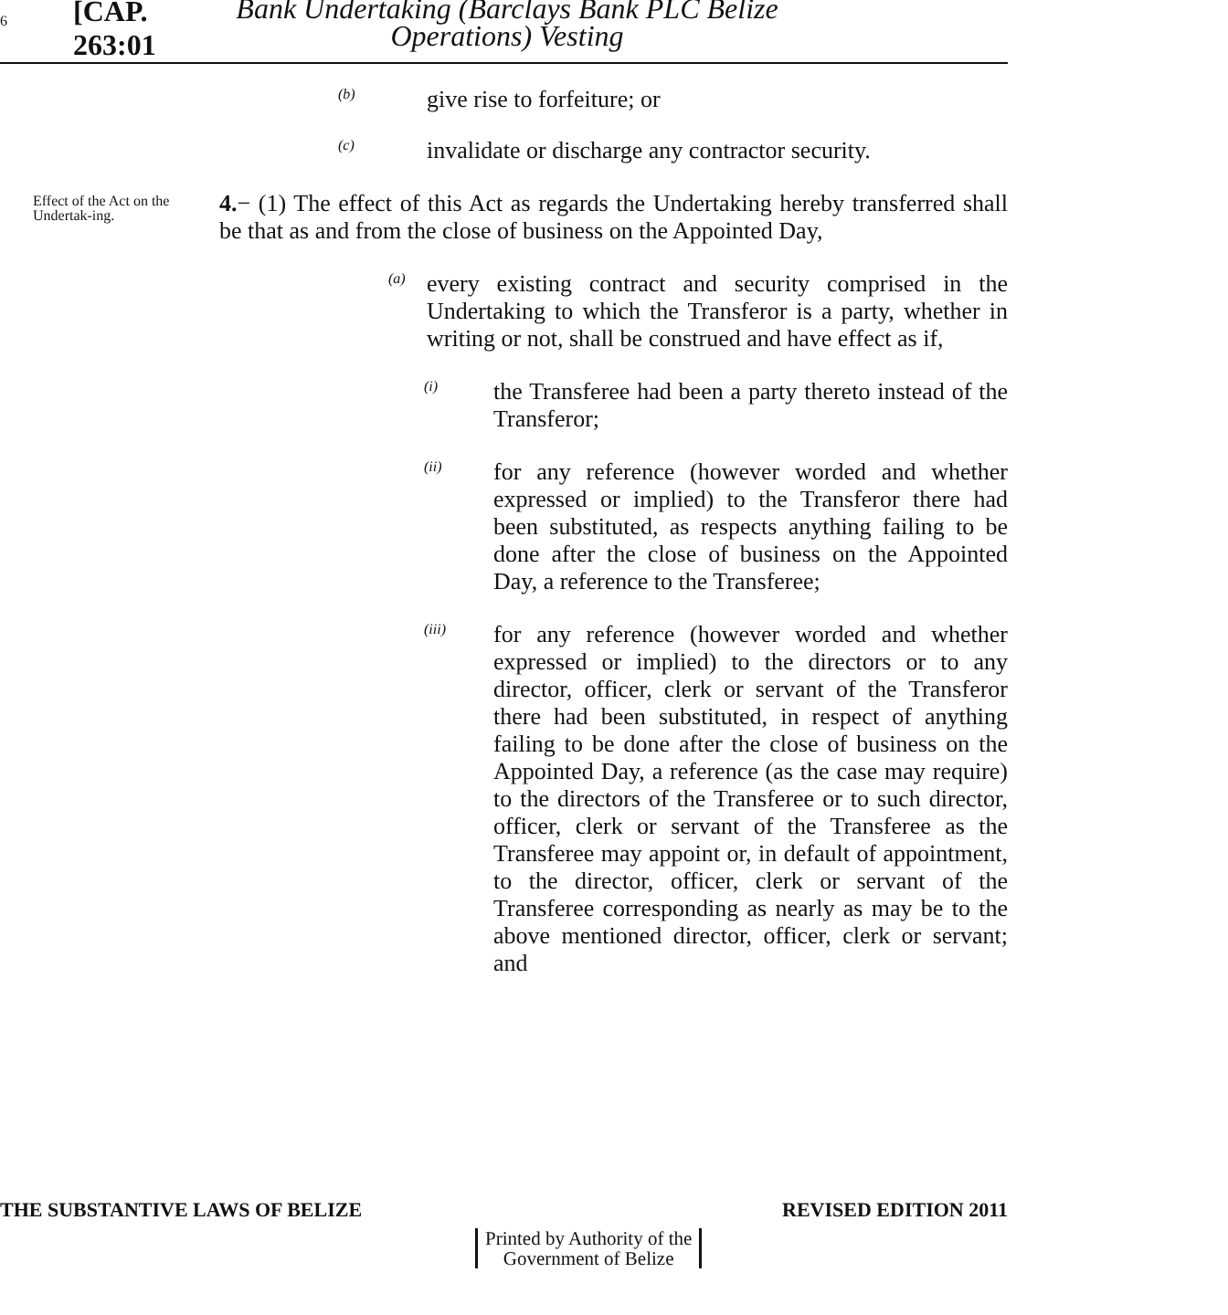6
[CAP. 263:01
Bank Undertaking (Barclays Bank PLC Belize
Operations) Vesting
(b)
give rise to forfeiture; or
(c)
invalidate or discharge any contractor security.
Effect of the Act on the Undertak-ing.
4.− (1) The effect of this Act as regards the Undertaking hereby transferred shall be that as and from the close of business on the Appointed Day,
(a)
every existing contract and security comprised in the Undertaking to which the Transferor is a party, whether in writing or not, shall be construed and have effect as if,
(i)
the Transferee had been a party thereto instead of the Transferor;
(ii)
for any reference (however worded and whether expressed or implied) to the Transferor there had been substituted, as respects anything failing to be done after the close of business on the Appointed Day, a reference to the Transferee;
(iii)
for any reference (however worded and whether expressed or implied) to the directors or to any director, officer, clerk or servant of the Transferor there had been substituted, in respect of anything failing to be done after the close of business on the Appointed Day, a reference (as the case may require) to the directors of the Transferee or to such director, officer, clerk or servant of the Transferee as the Transferee may appoint or, in default of appointment, to the director, officer, clerk or servant of the Transferee corresponding as nearly as may be to the above mentioned director, officer, clerk or servant; and
THE SUBSTANTIVE LAWS OF BELIZE REVISED EDITION 2011
Printed by Authority of the
Government of Belize